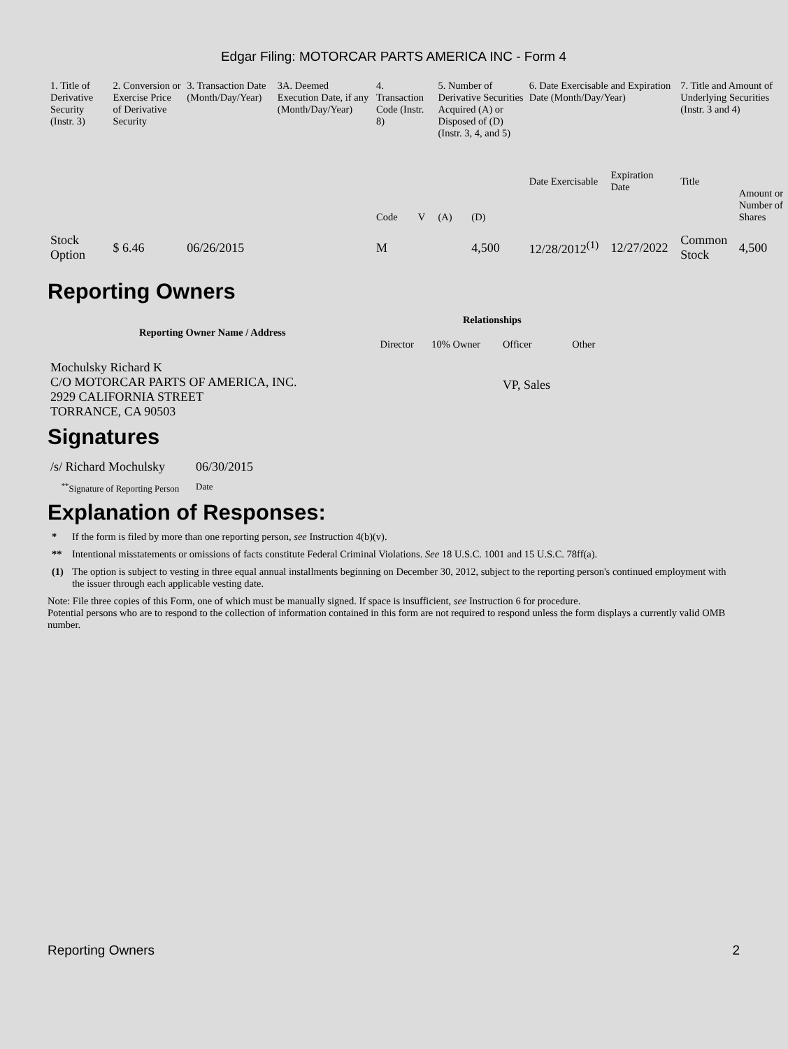Edgar Filing: MOTORCAR PARTS AMERICA INC - Form 4
| 1. Title of Derivative Security (Instr. 3) | 2. Conversion or Exercise Price of Derivative Security | 3. Transaction Date (Month/Day/Year) | 3A. Deemed Execution Date, if any (Month/Day/Year) | 4. Transaction Code (Instr. 8) | | 5. Number of Derivative Securities Acquired (A) or Disposed of (D) (Instr. 3, 4, and 5) | | 6. Date Exercisable and Expiration Date (Month/Day/Year) | | 7. Title and Amount of Underlying Securities (Instr. 3 and 4) | |
| --- | --- | --- | --- | --- | --- | --- | --- | --- | --- | --- | --- |
| | | | | Code | V | (A) | (D) | Date Exercisable | Expiration Date | Title | Amount or Number of Shares |
| Stock Option | $ 6.46 | 06/26/2015 | | M | | | 4,500 | 12/28/2012<sup>(1)</sup> | 12/27/2022 | Common Stock | 4,500 |
Reporting Owners
| Reporting Owner Name / Address | Relationships | | | |
| --- | --- | --- | --- | --- |
| | Director | 10% Owner | Officer | Other |
| Mochulsky Richard K C/O MOTORCAR PARTS OF AMERICA, INC. 2929 CALIFORNIA STREET TORRANCE, CA 90503 | | | VP, Sales | |
Signatures
| /s/ Richard Mochulsky | 06/30/2015 |
| <sup>**</sup> Signature of Reporting Person | Date |
Explanation of Responses:
| * | If the form is filed by more than one reporting person, see Instruction 4(b)(v). |
| ** | Intentional misstatements or omissions of facts constitute Federal Criminal Violations. See 18 U.S.C. 1001 and 15 U.S.C. 78ff(a). |
| (1) | The option is subject to vesting in three equal annual installments beginning on December 30, 2012, subject to the reporting person's continued employment with the issuer through each applicable vesting date. |
Note: File three copies of this Form, one of which must be manually signed. If space is insufficient, see Instruction 6 for procedure.
Potential persons who are to respond to the collection of information contained in this form are not required to respond unless the form displays a currently valid OMB number.
Reporting Owners 2